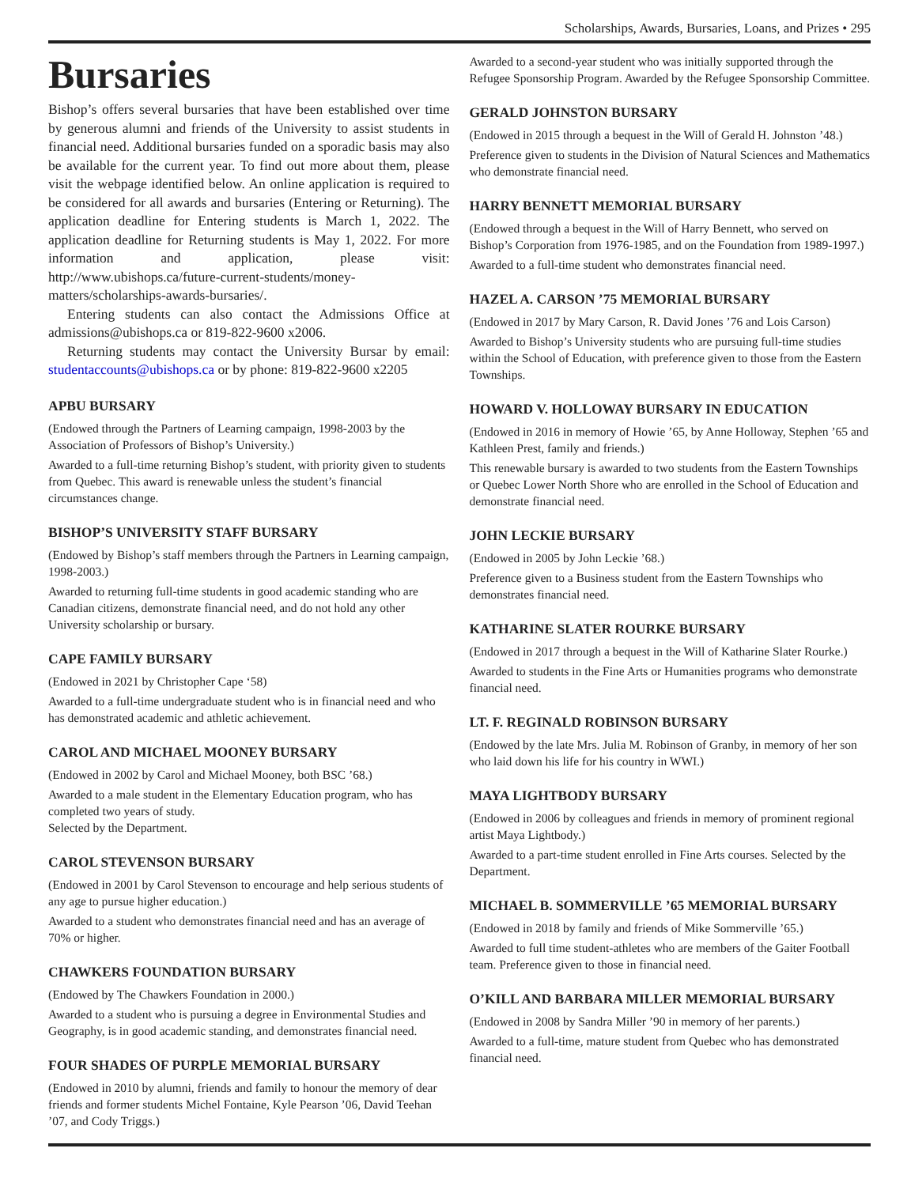Scholarships, Awards, Bursaries, Loans, and Prizes • 295
Bursaries
Bishop’s offers several bursaries that have been established over time by generous alumni and friends of the University to assist students in financial need. Additional bursaries funded on a sporadic basis may also be available for the current year. To find out more about them, please visit the webpage identified below. An online application is required to be considered for all awards and bursaries (Entering or Returning). The application deadline for Entering students is March 1, 2022. The application deadline for Returning students is May 1, 2022. For more information and application, please visit: http://www.ubishops.ca/future-current-students/money-matters/scholarships-awards-bursaries/.
Entering students can also contact the Admissions Office at admissions@ubishops.ca or 819-822-9600 x2006.
Returning students may contact the University Bursar by email: studentaccounts@ubishops.ca or by phone: 819-822-9600 x2205
APBU BURSARY
(Endowed through the Partners of Learning campaign, 1998-2003 by the Association of Professors of Bishop’s University.)
Awarded to a full-time returning Bishop’s student, with priority given to students from Quebec. This award is renewable unless the student’s financial circumstances change.
BISHOP’S UNIVERSITY STAFF BURSARY
(Endowed by Bishop’s staff members through the Partners in Learning campaign, 1998-2003.)
Awarded to returning full-time students in good academic standing who are Canadian citizens, demonstrate financial need, and do not hold any other University scholarship or bursary.
CAPE FAMILY BURSARY
(Endowed in 2021 by Christopher Cape ‘58)
Awarded to a full-time undergraduate student who is in financial need and who has demonstrated academic and athletic achievement.
CAROL AND MICHAEL MOONEY BURSARY
(Endowed in 2002 by Carol and Michael Mooney, both BSC ’68.)
Awarded to a male student in the Elementary Education program, who has completed two years of study.
Selected by the Department.
CAROL STEVENSON BURSARY
(Endowed in 2001 by Carol Stevenson to encourage and help serious students of any age to pursue higher education.)
Awarded to a student who demonstrates financial need and has an average of 70% or higher.
CHAWKERS FOUNDATION BURSARY
(Endowed by The Chawkers Foundation in 2000.)
Awarded to a student who is pursuing a degree in Environmental Studies and Geography, is in good academic standing, and demonstrates financial need.
FOUR SHADES OF PURPLE MEMORIAL BURSARY
(Endowed in 2010 by alumni, friends and family to honour the memory of dear friends and former students Michel Fontaine, Kyle Pearson ’06, David Teehan ’07, and Cody Triggs.)
Awarded to a second-year student who was initially supported through the Refugee Sponsorship Program. Awarded by the Refugee Sponsorship Committee.
GERALD JOHNSTON BURSARY
(Endowed in 2015 through a bequest in the Will of Gerald H. Johnston ’48.)
Preference given to students in the Division of Natural Sciences and Mathematics who demonstrate financial need.
HARRY BENNETT MEMORIAL BURSARY
(Endowed through a bequest in the Will of Harry Bennett, who served on Bishop’s Corporation from 1976-1985, and on the Foundation from 1989-1997.)
Awarded to a full-time student who demonstrates financial need.
HAZEL A. CARSON ’75 MEMORIAL BURSARY
(Endowed in 2017 by Mary Carson, R. David Jones ’76 and Lois Carson)
Awarded to Bishop’s University students who are pursuing full-time studies within the School of Education, with preference given to those from the Eastern Townships.
HOWARD V. HOLLOWAY BURSARY IN EDUCATION
(Endowed in 2016 in memory of Howie ’65, by Anne Holloway, Stephen ’65 and Kathleen Prest, family and friends.)
This renewable bursary is awarded to two students from the Eastern Townships or Quebec Lower North Shore who are enrolled in the School of Education and demonstrate financial need.
JOHN LECKIE BURSARY
(Endowed in 2005 by John Leckie ’68.)
Preference given to a Business student from the Eastern Townships who demonstrates financial need.
KATHARINE SLATER ROURKE BURSARY
(Endowed in 2017 through a bequest in the Will of Katharine Slater Rourke.)
Awarded to students in the Fine Arts or Humanities programs who demonstrate financial need.
LT. F. REGINALD ROBINSON BURSARY
(Endowed by the late Mrs. Julia M. Robinson of Granby, in memory of her son who laid down his life for his country in WWI.)
MAYA LIGHTBODY BURSARY
(Endowed in 2006 by colleagues and friends in memory of prominent regional artist Maya Lightbody.)
Awarded to a part-time student enrolled in Fine Arts courses. Selected by the Department.
MICHAEL B. SOMMERVILLE ’65 MEMORIAL BURSARY
(Endowed in 2018 by family and friends of Mike Sommerville ’65.)
Awarded to full time student-athletes who are members of the Gaiter Football team. Preference given to those in financial need.
O’KILL AND BARBARA MILLER MEMORIAL BURSARY
(Endowed in 2008 by Sandra Miller ’90 in memory of her parents.)
Awarded to a full-time, mature student from Quebec who has demonstrated financial need.